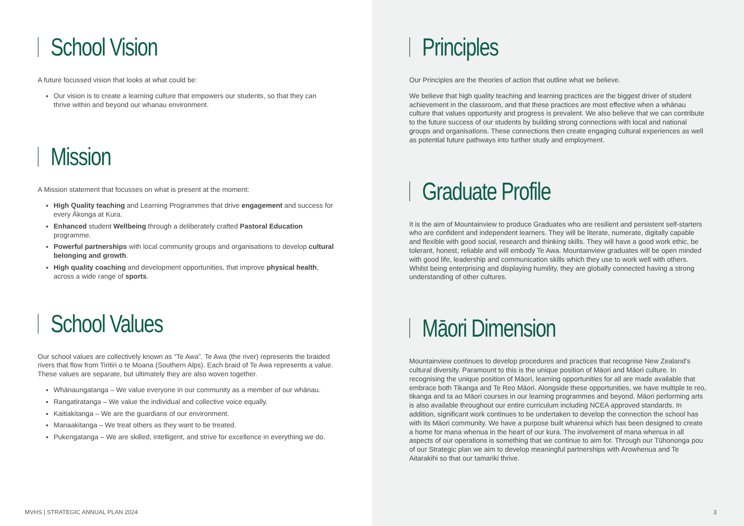School Vision
A future focussed vision that looks at what could be:
Our vision is to create a learning culture that empowers our students, so that they can thrive within and beyond our whanau environment.
Mission
A Mission statement that focusses on what is present at the moment:
High Quality teaching and Learning Programmes that drive engagement and success for every Ākonga at Kura.
Enhanced student Wellbeing through a deliberately crafted Pastoral Education programme.
Powerful partnerships with local community groups and organisations to develop cultural belonging and growth.
High quality coaching and development opportunities, that improve physical health, across a wide range of sports.
School Values
Our school values are collectively known as “Te Awa”. Te Awa (the river) represents the braided rivers that flow from Tiritiri o te Moana (Southern Alps). Each braid of Te Awa represents a value. These values are separate, but ultimately they are also woven together.
Whānaungatanga – We value everyone in our community as a member of our whānau.
Rangatiratanga – We value the individual and collective voice equally.
Kaitiakitanga – We are the guardians of our environment.
Manaakitanga – We treat others as they want to be treated.
Pukengatanga – We are skilled, intelligent, and strive for excellence in everything we do.
MVHS | STRATEGIC ANNUAL PLAN 2024
Principles
Our Principles are the theories of action that outline what we believe.
We believe that high quality teaching and learning practices are the biggest driver of student achievement in the classroom, and that these practices are most effective when a whānau culture that values opportunity and progress is prevalent. We also believe that we can contribute to the future success of our students by building strong connections with local and national groups and organisations. These connections then create engaging cultural experiences as well as potential future pathways into further study and employment.
Graduate Profile
It is the aim of Mountainview to produce Graduates who are resilient and persistent self-starters who are confident and independent learners. They will be literate, numerate, digitally capable and flexible with good social, research and thinking skills. They will have a good work ethic, be tolerant, honest, reliable and will embody Te Awa. Mountainview graduates will be open minded with good life, leadership and communication skills which they use to work well with others. Whilst being enterprising and displaying humility, they are globally connected having a strong understanding of other cultures.
Māori Dimension
Mountainview continues to develop procedures and practices that recognise New Zealand’s cultural diversity. Paramount to this is the unique position of Māori and Māori culture. In recognising the unique position of Māori, learning opportunities for all are made available that embrace both Tikanga and Te Reo Māori. Alongside these opportunities, we have multiple te reo, tikanga and ta ao Māori courses in our learning programmes and beyond. Māori performing arts is also available throughout our entire curriculum including NCEA approved standards. In addition, significant work continues to be undertaken to develop the connection the school has with its Māori community. We have a purpose built wharenui which has been designed to create a home for mana whenua in the heart of our kura. The involvement of mana whenua in all aspects of our operations is something that we continue to aim for. Through our Tūhononga pou of our Strategic plan we aim to develop meaningful partnerships with Arowhenua and Te Aitarakihi so that our tamariki thrive.
3